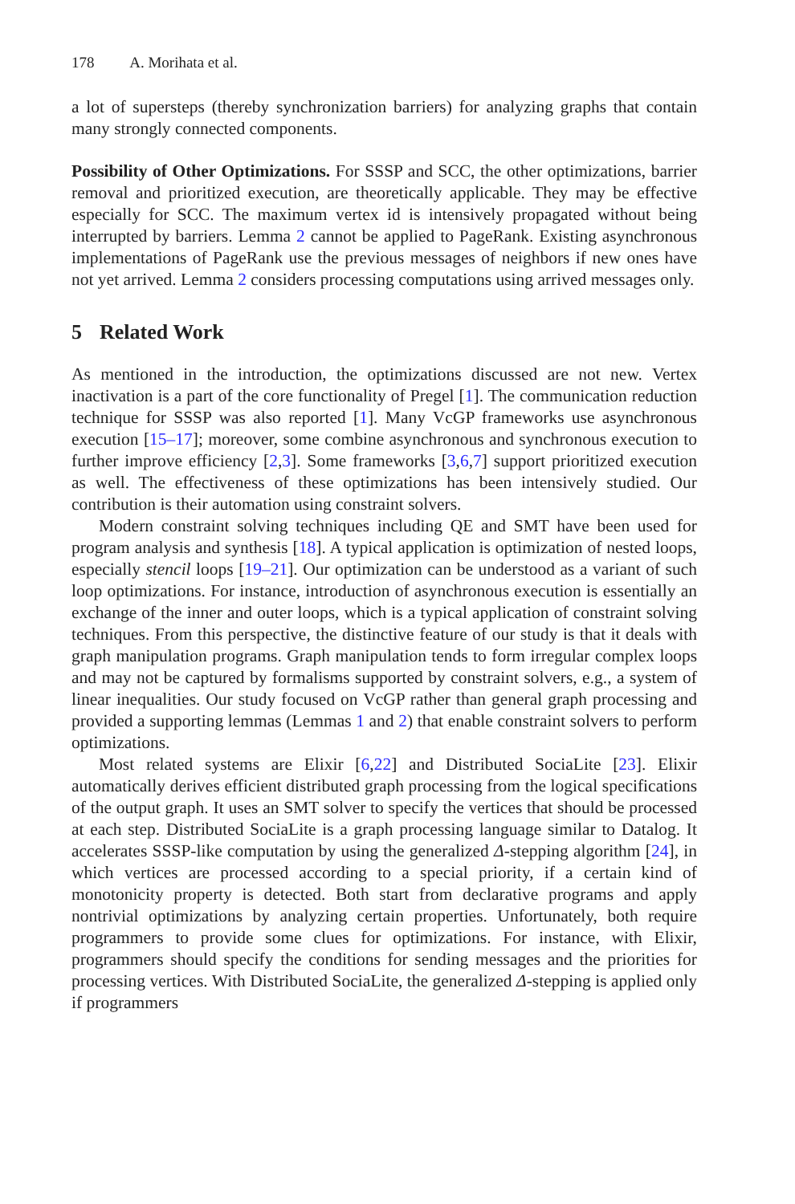178 A. Morihata et al.
a lot of supersteps (thereby synchronization barriers) for analyzing graphs that contain many strongly connected components.
Possibility of Other Optimizations. For SSSP and SCC, the other optimizations, barrier removal and prioritized execution, are theoretically applicable. They may be effective especially for SCC. The maximum vertex id is intensively propagated without being interrupted by barriers. Lemma 2 cannot be applied to PageRank. Existing asynchronous implementations of PageRank use the previous messages of neighbors if new ones have not yet arrived. Lemma 2 considers processing computations using arrived messages only.
5 Related Work
As mentioned in the introduction, the optimizations discussed are not new. Vertex inactivation is a part of the core functionality of Pregel [1]. The communication reduction technique for SSSP was also reported [1]. Many VcGP frameworks use asynchronous execution [15–17]; moreover, some combine asynchronous and synchronous execution to further improve efficiency [2,3]. Some frameworks [3,6,7] support prioritized execution as well. The effectiveness of these optimizations has been intensively studied. Our contribution is their automation using constraint solvers.
Modern constraint solving techniques including QE and SMT have been used for program analysis and synthesis [18]. A typical application is optimization of nested loops, especially stencil loops [19–21]. Our optimization can be understood as a variant of such loop optimizations. For instance, introduction of asynchronous execution is essentially an exchange of the inner and outer loops, which is a typical application of constraint solving techniques. From this perspective, the distinctive feature of our study is that it deals with graph manipulation programs. Graph manipulation tends to form irregular complex loops and may not be captured by formalisms supported by constraint solvers, e.g., a system of linear inequalities. Our study focused on VcGP rather than general graph processing and provided a supporting lemmas (Lemmas 1 and 2) that enable constraint solvers to perform optimizations.
Most related systems are Elixir [6,22] and Distributed SociaLite [23]. Elixir automatically derives efficient distributed graph processing from the logical specifications of the output graph. It uses an SMT solver to specify the vertices that should be processed at each step. Distributed SociaLite is a graph processing language similar to Datalog. It accelerates SSSP-like computation by using the generalized Δ-stepping algorithm [24], in which vertices are processed according to a special priority, if a certain kind of monotonicity property is detected. Both start from declarative programs and apply nontrivial optimizations by analyzing certain properties. Unfortunately, both require programmers to provide some clues for optimizations. For instance, with Elixir, programmers should specify the conditions for sending messages and the priorities for processing vertices. With Distributed SociaLite, the generalized Δ-stepping is applied only if programmers